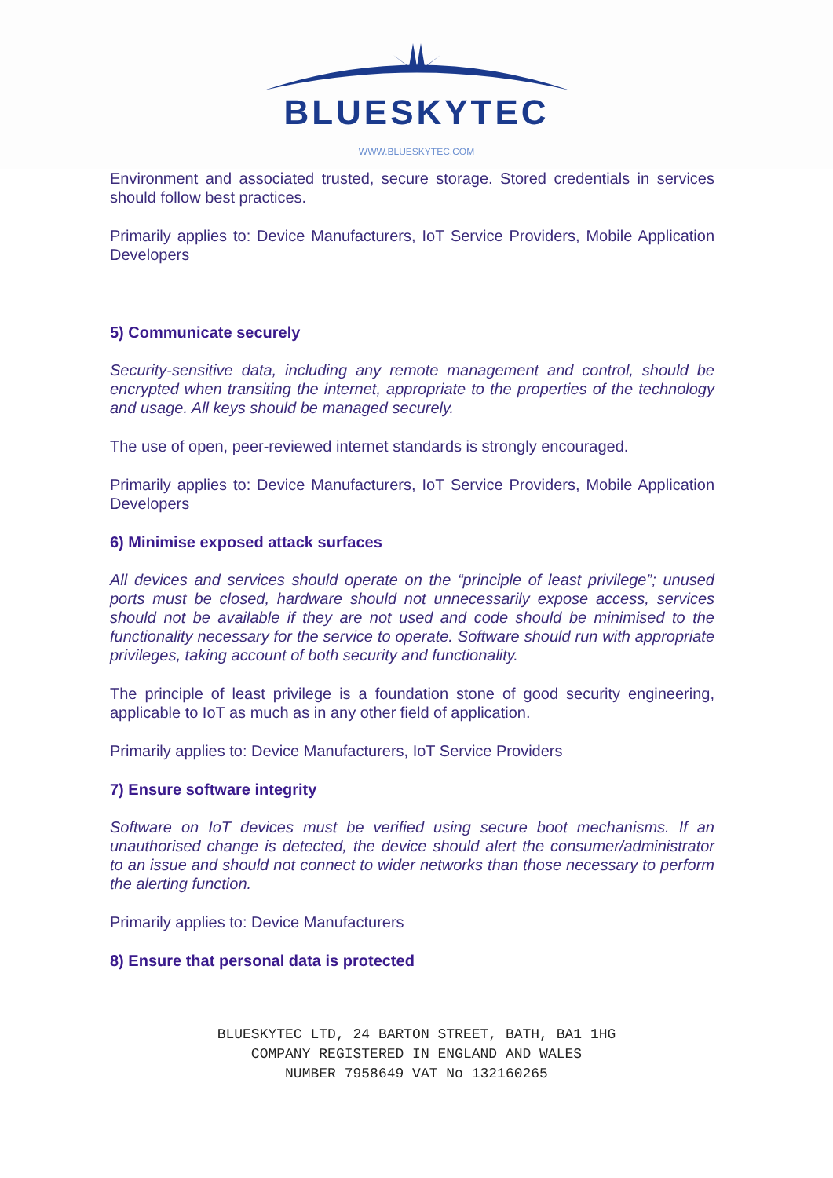BLUESKYTEC
WWW.BLUESKYTEC.COM
Environment and associated trusted, secure storage. Stored credentials in services should follow best practices.
Primarily applies to: Device Manufacturers, IoT Service Providers, Mobile Application Developers
5) Communicate securely
Security-sensitive data, including any remote management and control, should be encrypted when transiting the internet, appropriate to the properties of the technology and usage. All keys should be managed securely.
The use of open, peer-reviewed internet standards is strongly encouraged.
Primarily applies to: Device Manufacturers, IoT Service Providers, Mobile Application Developers
6) Minimise exposed attack surfaces
All devices and services should operate on the “principle of least privilege”; unused ports must be closed, hardware should not unnecessarily expose access, services should not be available if they are not used and code should be minimised to the functionality necessary for the service to operate. Software should run with appropriate privileges, taking account of both security and functionality.
The principle of least privilege is a foundation stone of good security engineering, applicable to IoT as much as in any other field of application.
Primarily applies to: Device Manufacturers, IoT Service Providers
7) Ensure software integrity
Software on IoT devices must be verified using secure boot mechanisms. If an unauthorised change is detected, the device should alert the consumer/administrator to an issue and should not connect to wider networks than those necessary to perform the alerting function.
Primarily applies to: Device Manufacturers
8) Ensure that personal data is protected
BLUESKYTEC LTD, 24 BARTON STREET, BATH, BA1 1HG
COMPANY REGISTERED IN ENGLAND AND WALES
NUMBER 7958649 VAT No 132160265